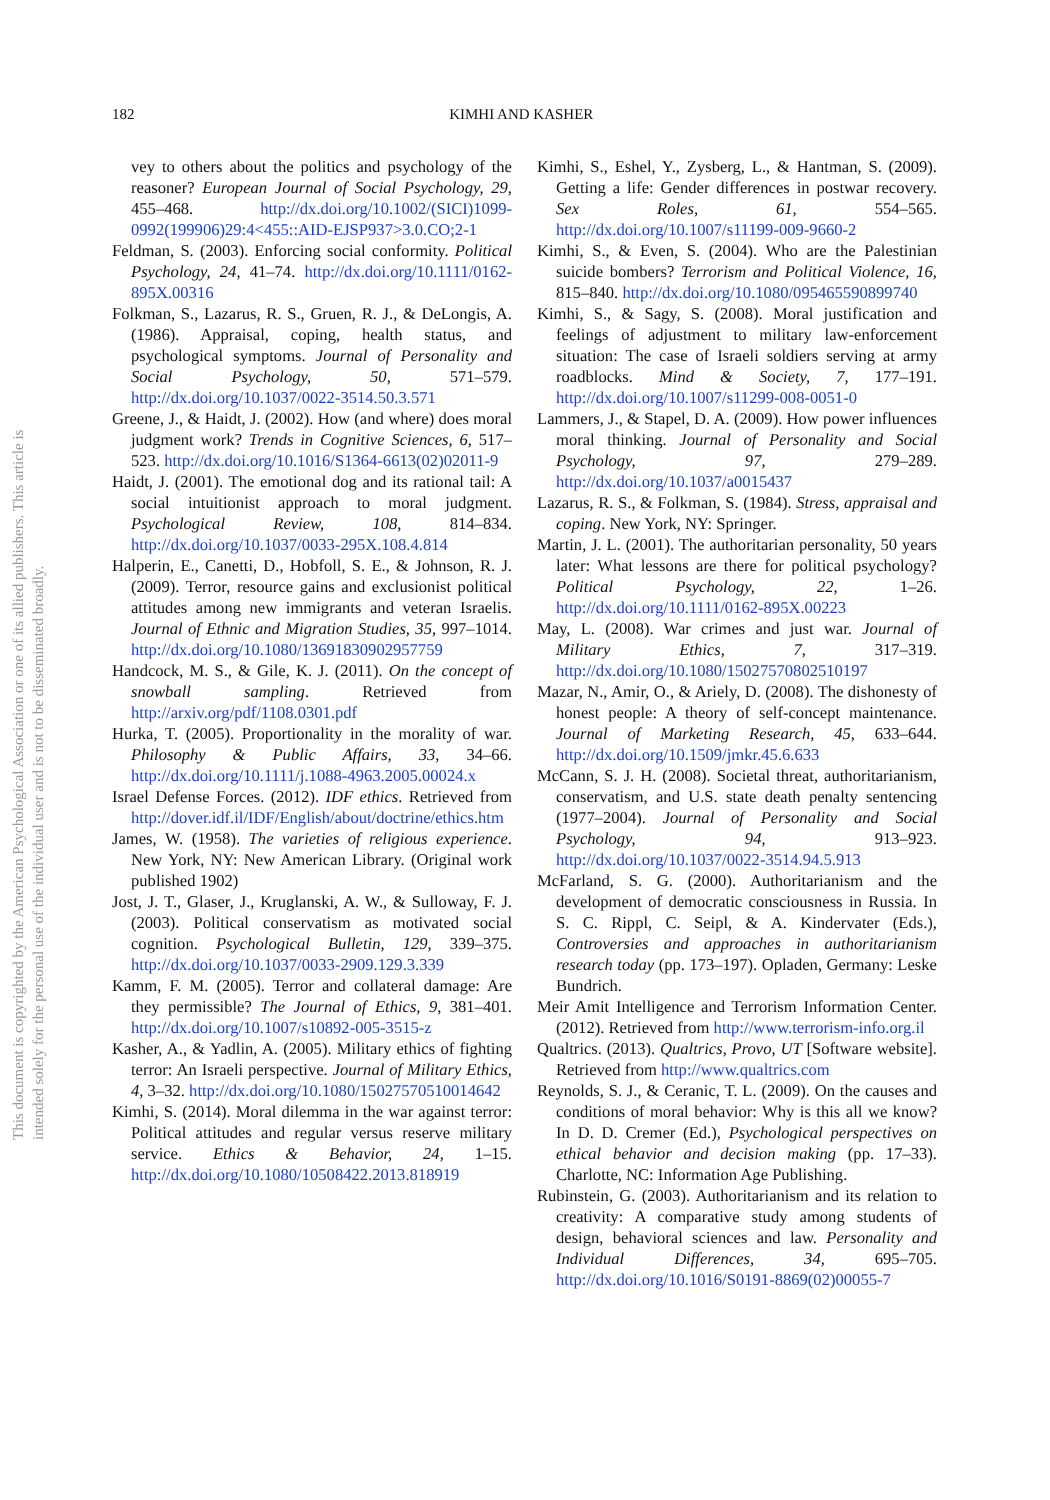182 KIMHI AND KASHER
This document is copyrighted by the American Psychological Association or one of its allied publishers. This article is intended solely for the personal use of the individual user and is not to be disseminated broadly.
vey to others about the politics and psychology of the reasoner? European Journal of Social Psychology, 29, 455–468. http://dx.doi.org/10.1002/(SICI)1099-0992(199906)29:4<455::AID-EJSP937>3.0.CO;2-1
Feldman, S. (2003). Enforcing social conformity. Political Psychology, 24, 41–74. http://dx.doi.org/10.1111/0162-895X.00316
Folkman, S., Lazarus, R. S., Gruen, R. J., & DeLongis, A. (1986). Appraisal, coping, health status, and psychological symptoms. Journal of Personality and Social Psychology, 50, 571–579. http://dx.doi.org/10.1037/0022-3514.50.3.571
Greene, J., & Haidt, J. (2002). How (and where) does moral judgment work? Trends in Cognitive Sciences, 6, 517–523. http://dx.doi.org/10.1016/S1364-6613(02)02011-9
Haidt, J. (2001). The emotional dog and its rational tail: A social intuitionist approach to moral judgment. Psychological Review, 108, 814–834. http://dx.doi.org/10.1037/0033-295X.108.4.814
Halperin, E., Canetti, D., Hobfoll, S. E., & Johnson, R. J. (2009). Terror, resource gains and exclusionist political attitudes among new immigrants and veteran Israelis. Journal of Ethnic and Migration Studies, 35, 997–1014. http://dx.doi.org/10.1080/13691830902957759
Handcock, M. S., & Gile, K. J. (2011). On the concept of snowball sampling. Retrieved from http://arxiv.org/pdf/1108.0301.pdf
Hurka, T. (2005). Proportionality in the morality of war. Philosophy & Public Affairs, 33, 34–66. http://dx.doi.org/10.1111/j.1088-4963.2005.00024.x
Israel Defense Forces. (2012). IDF ethics. Retrieved from http://dover.idf.il/IDF/English/about/doctrine/ethics.htm
James, W. (1958). The varieties of religious experience. New York, NY: New American Library. (Original work published 1902)
Jost, J. T., Glaser, J., Kruglanski, A. W., & Sulloway, F. J. (2003). Political conservatism as motivated social cognition. Psychological Bulletin, 129, 339–375. http://dx.doi.org/10.1037/0033-2909.129.3.339
Kamm, F. M. (2005). Terror and collateral damage: Are they permissible? The Journal of Ethics, 9, 381–401. http://dx.doi.org/10.1007/s10892-005-3515-z
Kasher, A., & Yadlin, A. (2005). Military ethics of fighting terror: An Israeli perspective. Journal of Military Ethics, 4, 3–32. http://dx.doi.org/10.1080/15027570510014642
Kimhi, S. (2014). Moral dilemma in the war against terror: Political attitudes and regular versus reserve military service. Ethics & Behavior, 24, 1–15. http://dx.doi.org/10.1080/10508422.2013.818919
Kimhi, S., Eshel, Y., Zysberg, L., & Hantman, S. (2009). Getting a life: Gender differences in postwar recovery. Sex Roles, 61, 554–565. http://dx.doi.org/10.1007/s11199-009-9660-2
Kimhi, S., & Even, S. (2004). Who are the Palestinian suicide bombers? Terrorism and Political Violence, 16, 815–840. http://dx.doi.org/10.1080/095465590899740
Kimhi, S., & Sagy, S. (2008). Moral justification and feelings of adjustment to military law-enforcement situation: The case of Israeli soldiers serving at army roadblocks. Mind & Society, 7, 177–191. http://dx.doi.org/10.1007/s11299-008-0051-0
Lammers, J., & Stapel, D. A. (2009). How power influences moral thinking. Journal of Personality and Social Psychology, 97, 279–289. http://dx.doi.org/10.1037/a0015437
Lazarus, R. S., & Folkman, S. (1984). Stress, appraisal and coping. New York, NY: Springer.
Martin, J. L. (2001). The authoritarian personality, 50 years later: What lessons are there for political psychology? Political Psychology, 22, 1–26. http://dx.doi.org/10.1111/0162-895X.00223
May, L. (2008). War crimes and just war. Journal of Military Ethics, 7, 317–319. http://dx.doi.org/10.1080/15027570802510197
Mazar, N., Amir, O., & Ariely, D. (2008). The dishonesty of honest people: A theory of self-concept maintenance. Journal of Marketing Research, 45, 633–644. http://dx.doi.org/10.1509/jmkr.45.6.633
McCann, S. J. H. (2008). Societal threat, authoritarianism, conservatism, and U.S. state death penalty sentencing (1977–2004). Journal of Personality and Social Psychology, 94, 913–923. http://dx.doi.org/10.1037/0022-3514.94.5.913
McFarland, S. G. (2000). Authoritarianism and the development of democratic consciousness in Russia. In S. C. Rippl, C. Seipl, & A. Kindervater (Eds.), Controversies and approaches in authoritarianism research today (pp. 173–197). Opladen, Germany: Leske Bundrich.
Meir Amit Intelligence and Terrorism Information Center. (2012). Retrieved from http://www.terrorism-info.org.il
Qualtrics. (2013). Qualtrics, Provo, UT [Software website]. Retrieved from http://www.qualtrics.com
Reynolds, S. J., & Ceranic, T. L. (2009). On the causes and conditions of moral behavior: Why is this all we know? In D. D. Cremer (Ed.), Psychological perspectives on ethical behavior and decision making (pp. 17–33). Charlotte, NC: Information Age Publishing.
Rubinstein, G. (2003). Authoritarianism and its relation to creativity: A comparative study among students of design, behavioral sciences and law. Personality and Individual Differences, 34, 695–705. http://dx.doi.org/10.1016/S0191-8869(02)00055-7